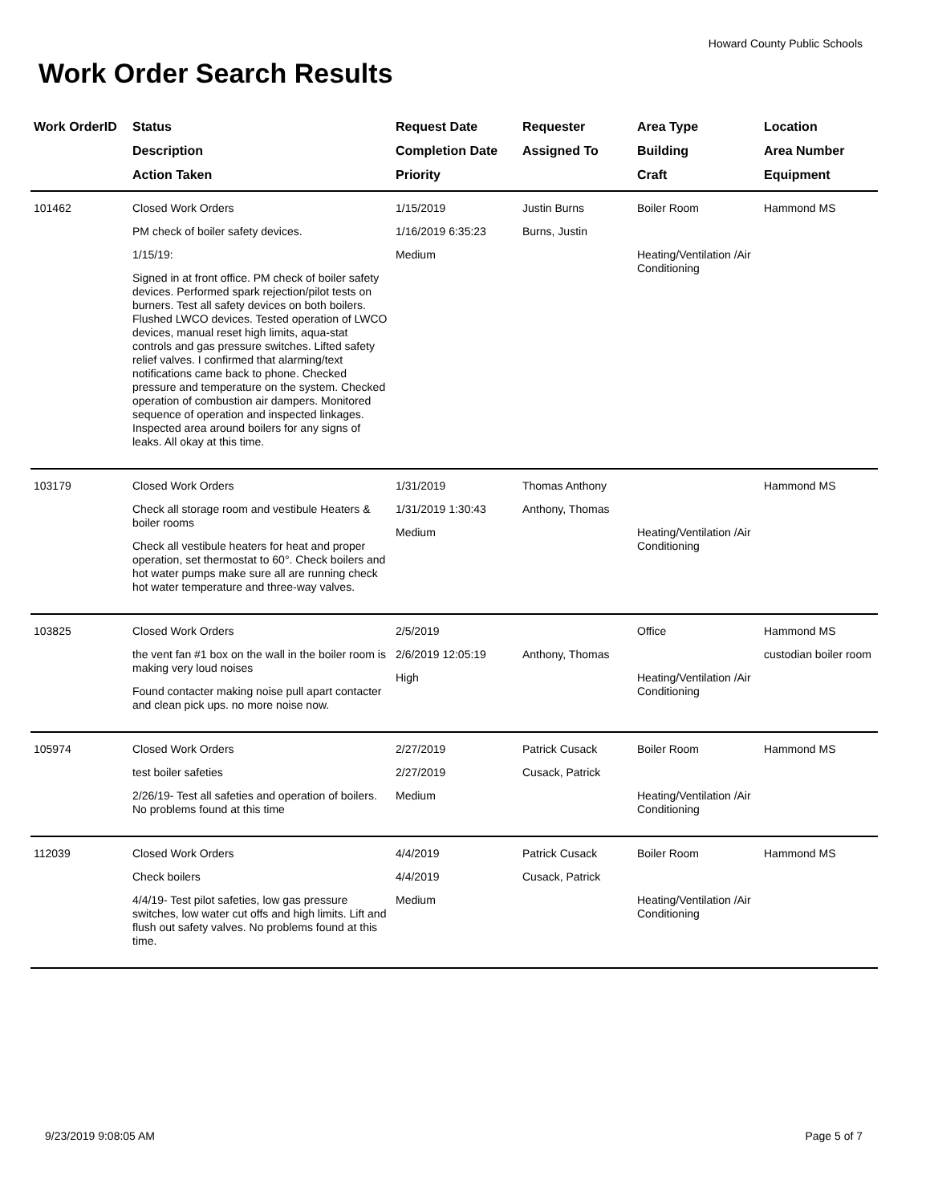Howard County Public Schools
Work Order Search Results
| Work OrderID | Status Description Action Taken | Request Date Completion Date Priority | Requester Assigned To | Area Type Building Craft | Location Area Number Equipment |
| --- | --- | --- | --- | --- | --- |
| 101462 | Closed Work Orders PM check of boiler safety devices. 1/15/19: Signed in at front office. PM check of boiler safety devices. Performed spark rejection/pilot tests on burners. Test all safety devices on both boilers. Flushed LWCO devices. Tested operation of LWCO devices, manual reset high limits, aqua-stat controls and gas pressure switches. Lifted safety relief valves. I confirmed that alarming/text notifications came back to phone. Checked pressure and temperature on the system. Checked operation of combustion air dampers. Monitored sequence of operation and inspected linkages. Inspected area around boilers for any signs of leaks. All okay at this time. | 1/15/2019 1/16/2019 6:35:23 Medium | Justin Burns Burns, Justin | Boiler Room Heating/Ventilation /Air Conditioning | Hammond MS |
| 103179 | Closed Work Orders Check all storage room and vestibule Heaters & boiler rooms Check all vestibule heaters for heat and proper operation, set thermostat to 60°. Check boilers and hot water pumps make sure all are running check hot water temperature and three-way valves. | 1/31/2019 1/31/2019 1:30:43 Medium | Thomas Anthony Anthony, Thomas | Heating/Ventilation /Air Conditioning | Hammond MS |
| 103825 | Closed Work Orders the vent fan #1 box on the wall in the boiler room is making very loud noises Found contacter making noise pull apart contacter and clean pick ups. no more noise now. | 2/5/2019 2/6/2019 12:05:19 High | Anthony, Thomas | Office Heating/Ventilation /Air Conditioning | Hammond MS custodian boiler room |
| 105974 | Closed Work Orders test boiler safeties 2/26/19- Test all safeties and operation of boilers. No problems found at this time | 2/27/2019 2/27/2019 Medium | Patrick Cusack Cusack, Patrick | Boiler Room Heating/Ventilation /Air Conditioning | Hammond MS |
| 112039 | Closed Work Orders Check boilers 4/4/19- Test pilot safeties, low gas pressure switches, low water cut offs and high limits. Lift and flush out safety valves. No problems found at this time. | 4/4/2019 4/4/2019 Medium | Patrick Cusack Cusack, Patrick | Boiler Room Heating/Ventilation /Air Conditioning | Hammond MS |
9/23/2019 9:08:05 AM Page 5 of 7